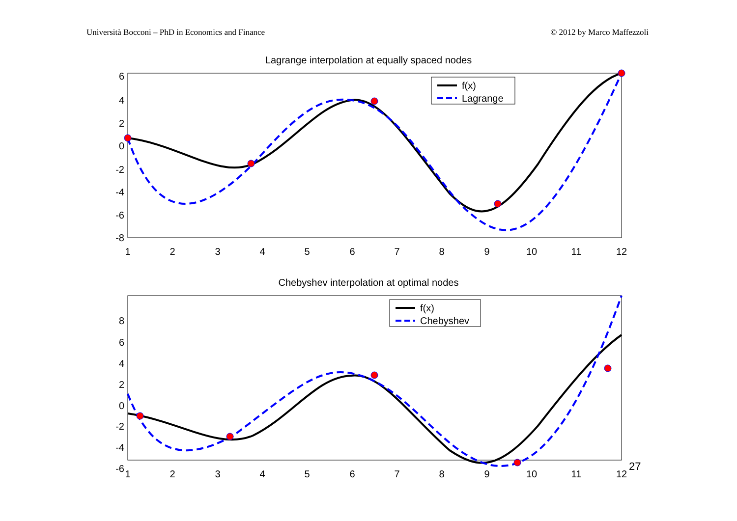Università Bocconi – PhD in Economics and Finance © 2012 by Marco Maffezzoli
Lagrange interpolation at equally spaced nodes
6
4
2
0
-2
-4
-6
-8
1
2
3
4
5
6
7
8
9
10
11
12
f(x)
Lagrange
Chebyshev interpolation at optimal nodes
8
6
4
2
0
-2
-4
-6
1
2
3
4
5
6
7
8
9
10
11
12
f(x)
Chebyshev
27